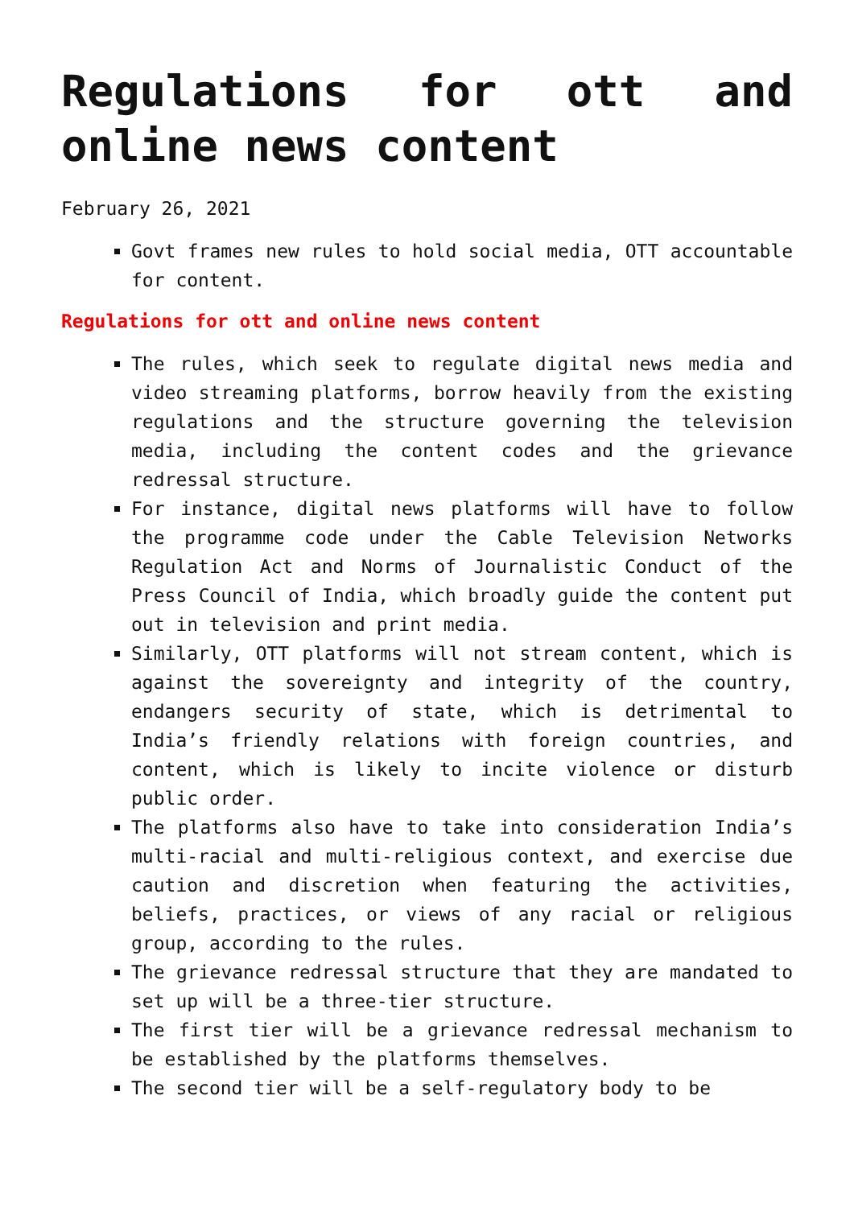Regulations for ott and online news content
February 26, 2021
Govt frames new rules to hold social media, OTT accountable for content.
Regulations for ott and online news content
The rules, which seek to regulate digital news media and video streaming platforms, borrow heavily from the existing regulations and the structure governing the television media, including the content codes and the grievance redressal structure.
For instance, digital news platforms will have to follow the programme code under the Cable Television Networks Regulation Act and Norms of Journalistic Conduct of the Press Council of India, which broadly guide the content put out in television and print media.
Similarly, OTT platforms will not stream content, which is against the sovereignty and integrity of the country, endangers security of state, which is detrimental to India’s friendly relations with foreign countries, and content, which is likely to incite violence or disturb public order.
The platforms also have to take into consideration India’s multi-racial and multi-religious context, and exercise due caution and discretion when featuring the activities, beliefs, practices, or views of any racial or religious group, according to the rules.
The grievance redressal structure that they are mandated to set up will be a three-tier structure.
The first tier will be a grievance redressal mechanism to be established by the platforms themselves.
The second tier will be a self-regulatory body to be